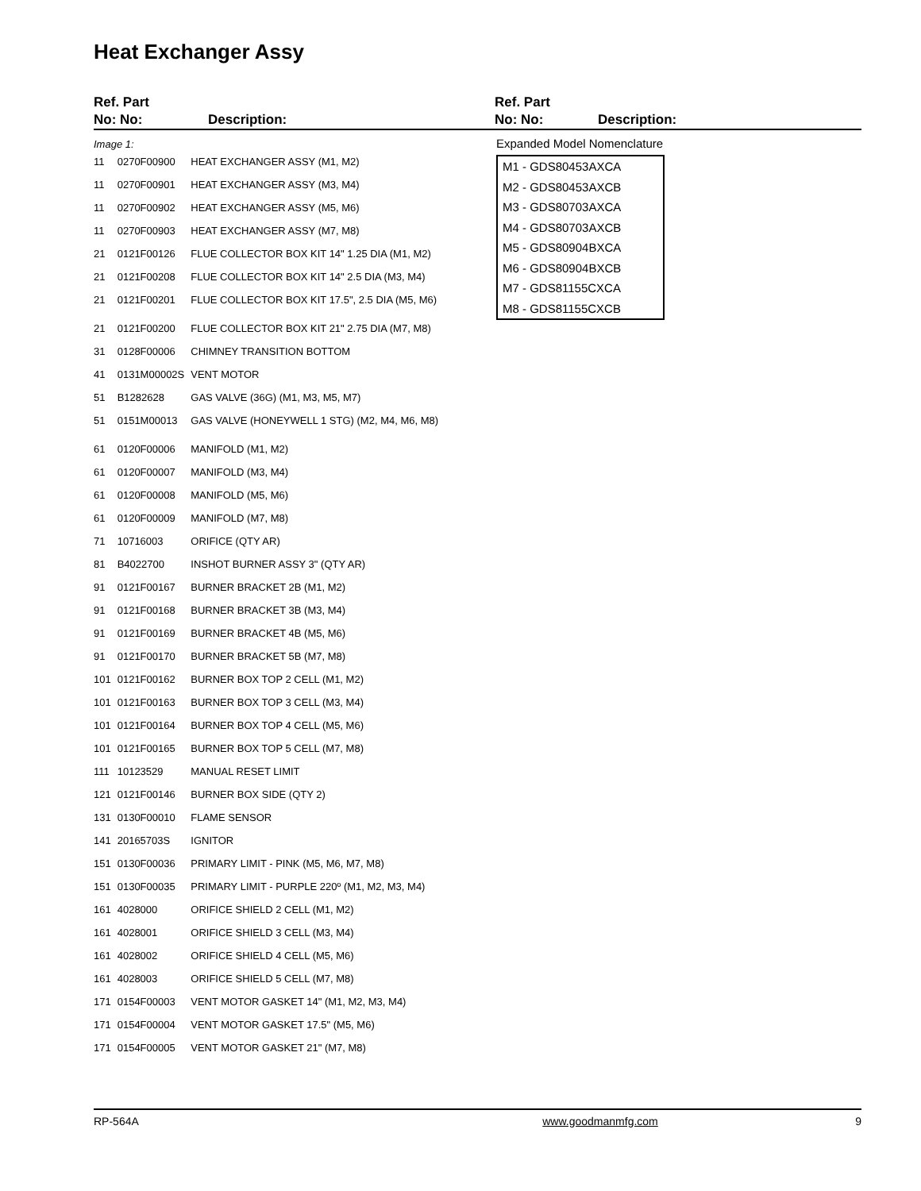Heat Exchanger Assy
Ref. Part
No: No:
Description:
Ref. Part
No: No:
Description:
| Image 1: | | |
| 11 | 0270F00900 | HEAT EXCHANGER ASSY (M1, M2) |
| 11 | 0270F00901 | HEAT EXCHANGER ASSY (M3, M4) |
| 11 | 0270F00902 | HEAT EXCHANGER ASSY (M5, M6) |
| 11 | 0270F00903 | HEAT EXCHANGER ASSY (M7, M8) |
| 21 | 0121F00126 | FLUE COLLECTOR BOX KIT 14" 1.25 DIA (M1, M2) |
| 21 | 0121F00208 | FLUE COLLECTOR BOX KIT 14" 2.5 DIA (M3, M4) |
| 21 | 0121F00201 | FLUE COLLECTOR BOX KIT 17.5", 2.5 DIA (M5, M6) |
| 21 | 0121F00200 | FLUE COLLECTOR BOX KIT 21" 2.75 DIA (M7, M8) |
| 31 | 0128F00006 | CHIMNEY TRANSITION BOTTOM |
| 41 | 0131M00002S | VENT MOTOR |
| 51 | B1282628 | GAS VALVE (36G) (M1, M3, M5, M7) |
| 51 | 0151M00013 | GAS VALVE (HONEYWELL 1 STG) (M2, M4, M6, M8) |
| 61 | 0120F00006 | MANIFOLD (M1, M2) |
| 61 | 0120F00007 | MANIFOLD (M3, M4) |
| 61 | 0120F00008 | MANIFOLD (M5, M6) |
| 61 | 0120F00009 | MANIFOLD (M7, M8) |
| 71 | 10716003 | ORIFICE (QTY AR) |
| 81 | B4022700 | INSHOT BURNER ASSY 3" (QTY AR) |
| 91 | 0121F00167 | BURNER BRACKET 2B (M1, M2) |
| 91 | 0121F00168 | BURNER BRACKET 3B (M3, M4) |
| 91 | 0121F00169 | BURNER BRACKET 4B (M5, M6) |
| 91 | 0121F00170 | BURNER BRACKET 5B (M7, M8) |
| 101 | 0121F00162 | BURNER BOX TOP 2 CELL (M1, M2) |
| 101 | 0121F00163 | BURNER BOX TOP 3 CELL (M3, M4) |
| 101 | 0121F00164 | BURNER BOX TOP 4 CELL (M5, M6) |
| 101 | 0121F00165 | BURNER BOX TOP 5 CELL (M7, M8) |
| 111 | 10123529 | MANUAL RESET LIMIT |
| 121 | 0121F00146 | BURNER BOX SIDE (QTY 2) |
| 131 | 0130F00010 | FLAME SENSOR |
| 141 | 20165703S | IGNITOR |
| 151 | 0130F00036 | PRIMARY LIMIT - PINK (M5, M6, M7, M8) |
| 151 | 0130F00035 | PRIMARY LIMIT - PURPLE 220º (M1, M2, M3, M4) |
| 161 | 4028000 | ORIFICE SHIELD 2 CELL (M1, M2) |
| 161 | 4028001 | ORIFICE SHIELD 3 CELL (M3, M4) |
| 161 | 4028002 | ORIFICE SHIELD 4 CELL (M5, M6) |
| 161 | 4028003 | ORIFICE SHIELD 5 CELL (M7, M8) |
| 171 | 0154F00003 | VENT MOTOR GASKET 14" (M1, M2, M3, M4) |
| 171 | 0154F00004 | VENT MOTOR GASKET 17.5" (M5, M6) |
| 171 | 0154F00005 | VENT MOTOR GASKET 21" (M7, M8) |
Expanded Model Nomenclature
M1 - GDS80453AXCA
M2 - GDS80453AXCB
M3 - GDS80703AXCA
M4 - GDS80703AXCB
M5 - GDS80904BXCA
M6 - GDS80904BXCB
M7 - GDS81155CXCA
M8 - GDS81155CXCB
RP-564A www.goodmanmfg.com 9